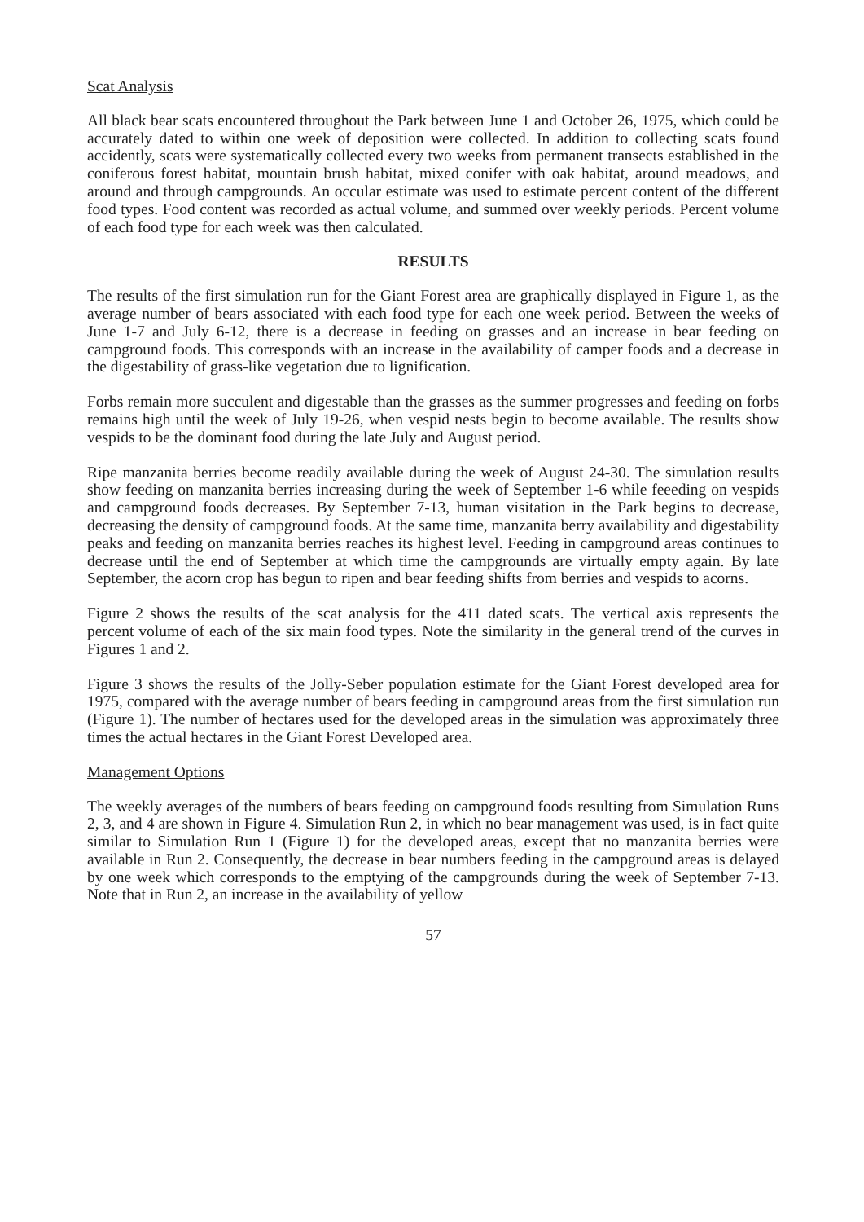Scat Analysis
All black bear scats encountered throughout the Park between June 1 and October 26, 1975, which could be accurately dated to within one week of deposition were collected. In addition to collecting scats found accidently, scats were systematically collected every two weeks from permanent transects established in the coniferous forest habitat, mountain brush habitat, mixed conifer with oak habitat, around meadows, and around and through campgrounds. An occular estimate was used to estimate percent content of the different food types. Food content was recorded as actual volume, and summed over weekly periods. Percent volume of each food type for each week was then calculated.
RESULTS
The results of the first simulation run for the Giant Forest area are graphically displayed in Figure 1, as the average number of bears associated with each food type for each one week period. Between the weeks of June 1-7 and July 6-12, there is a decrease in feeding on grasses and an increase in bear feeding on campground foods. This corresponds with an increase in the availability of camper foods and a decrease in the digestability of grass-like vegetation due to lignification.
Forbs remain more succulent and digestable than the grasses as the summer progresses and feeding on forbs remains high until the week of July 19-26, when vespid nests begin to become available. The results show vespids to be the dominant food during the late July and August period.
Ripe manzanita berries become readily available during the week of August 24-30. The simulation results show feeding on manzanita berries increasing during the week of September 1-6 while feeeding on vespids and campground foods decreases. By September 7-13, human visitation in the Park begins to decrease, decreasing the density of campground foods. At the same time, manzanita berry availability and digestability peaks and feeding on manzanita berries reaches its highest level. Feeding in campground areas continues to decrease until the end of September at which time the campgrounds are virtually empty again. By late September, the acorn crop has begun to ripen and bear feeding shifts from berries and vespids to acorns.
Figure 2 shows the results of the scat analysis for the 411 dated scats. The vertical axis represents the percent volume of each of the six main food types. Note the similarity in the general trend of the curves in Figures 1 and 2.
Figure 3 shows the results of the Jolly-Seber population estimate for the Giant Forest developed area for 1975, compared with the average number of bears feeding in campground areas from the first simulation run (Figure 1). The number of hectares used for the developed areas in the simulation was approximately three times the actual hectares in the Giant Forest Developed area.
Management Options
The weekly averages of the numbers of bears feeding on campground foods resulting from Simulation Runs 2, 3, and 4 are shown in Figure 4. Simulation Run 2, in which no bear management was used, is in fact quite similar to Simulation Run 1 (Figure 1) for the developed areas, except that no manzanita berries were available in Run 2. Consequently, the decrease in bear numbers feeding in the campground areas is delayed by one week which corresponds to the emptying of the campgrounds during the week of September 7-13. Note that in Run 2, an increase in the availability of yellow
57